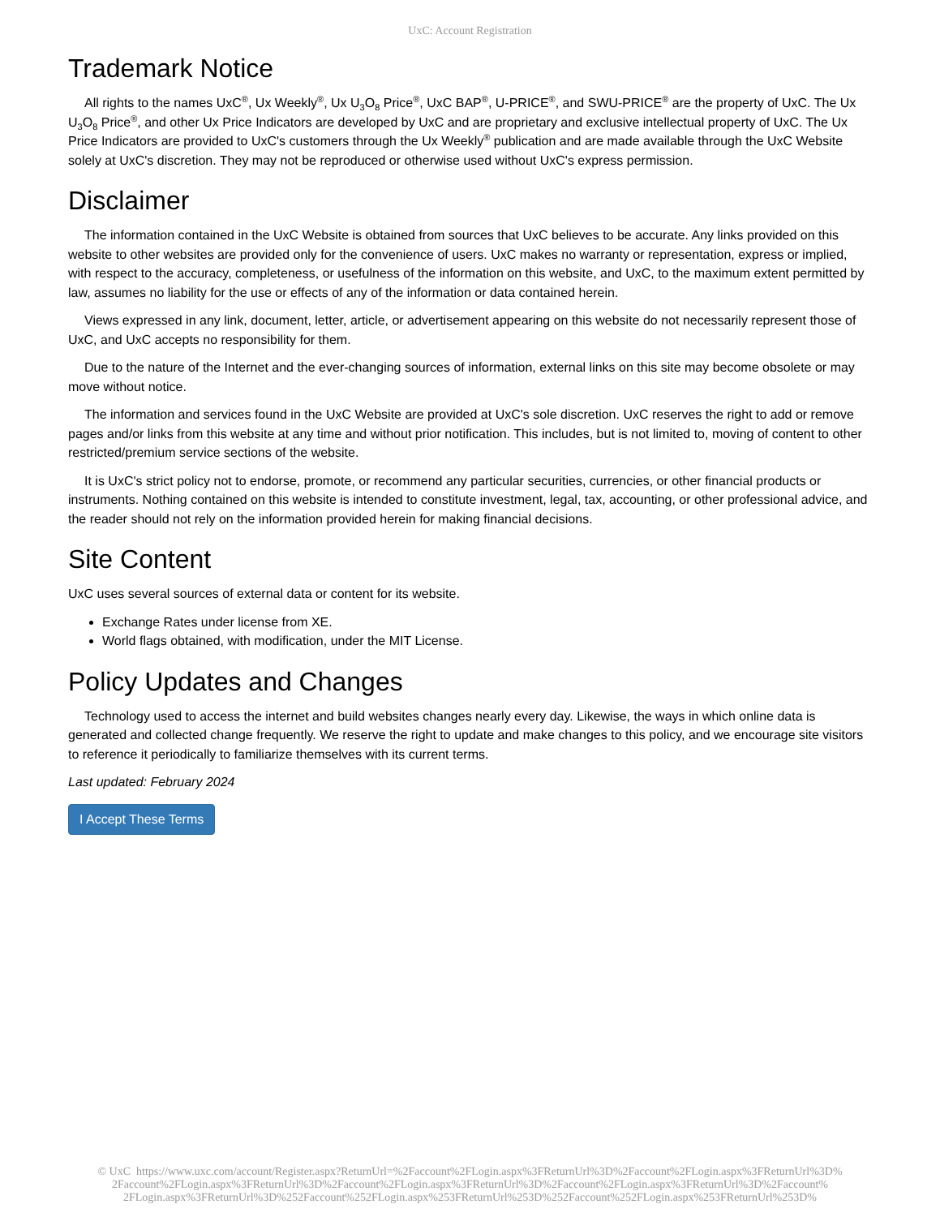UxC: Account Registration
Trademark Notice
All rights to the names UxC<sup>®</sup>, Ux Weekly<sup>®</sup>, Ux U<sub>3</sub>O<sub>8</sub> Price<sup>®</sup>, UxC BAP<sup>®</sup>, U-PRICE<sup>®</sup>, and SWU-PRICE<sup>®</sup> are the property of UxC. The Ux U<sub>3</sub>O<sub>8</sub> Price<sup>®</sup>, and other Ux Price Indicators are developed by UxC and are proprietary and exclusive intellectual property of UxC. The Ux Price Indicators are provided to UxC's customers through the Ux Weekly<sup>®</sup> publication and are made available through the UxC Website solely at UxC's discretion. They may not be reproduced or otherwise used without UxC's express permission.
Disclaimer
The information contained in the UxC Website is obtained from sources that UxC believes to be accurate. Any links provided on this website to other websites are provided only for the convenience of users. UxC makes no warranty or representation, express or implied, with respect to the accuracy, completeness, or usefulness of the information on this website, and UxC, to the maximum extent permitted by law, assumes no liability for the use or effects of any of the information or data contained herein.
Views expressed in any link, document, letter, article, or advertisement appearing on this website do not necessarily represent those of UxC, and UxC accepts no responsibility for them.
Due to the nature of the Internet and the ever-changing sources of information, external links on this site may become obsolete or may move without notice.
The information and services found in the UxC Website are provided at UxC's sole discretion. UxC reserves the right to add or remove pages and/or links from this website at any time and without prior notification. This includes, but is not limited to, moving of content to other restricted/premium service sections of the website.
It is UxC's strict policy not to endorse, promote, or recommend any particular securities, currencies, or other financial products or instruments. Nothing contained on this website is intended to constitute investment, legal, tax, accounting, or other professional advice, and the reader should not rely on the information provided herein for making financial decisions.
Site Content
UxC uses several sources of external data or content for its website.
Exchange Rates under license from XE.
World flags obtained, with modification, under the MIT License.
Policy Updates and Changes
Technology used to access the internet and build websites changes nearly every day. Likewise, the ways in which online data is generated and collected change frequently. We reserve the right to update and make changes to this policy, and we encourage site visitors to reference it periodically to familiarize themselves with its current terms.
Last updated: February 2024
I Accept These Terms
© UxC https://www.uxc.com/account/Register.aspx?ReturnUrl=%2Faccount%2FLogin.aspx%3FReturnUrl%3D%2Faccount%2FLogin.aspx%3FReturnUrl%3D%
2Faccount%2FLogin.aspx%3FReturnUrl%3D%2Faccount%2FLogin.aspx%3FReturnUrl%3D%2Faccount%2FLogin.aspx%3FReturnUrl%3D%2Faccount%
2FLogin.aspx%3FReturnUrl%3D%252Faccount%252FLogin.aspx%253FReturnUrl%253D%252Faccount%252FLogin.aspx%253FReturnUrl%253D%